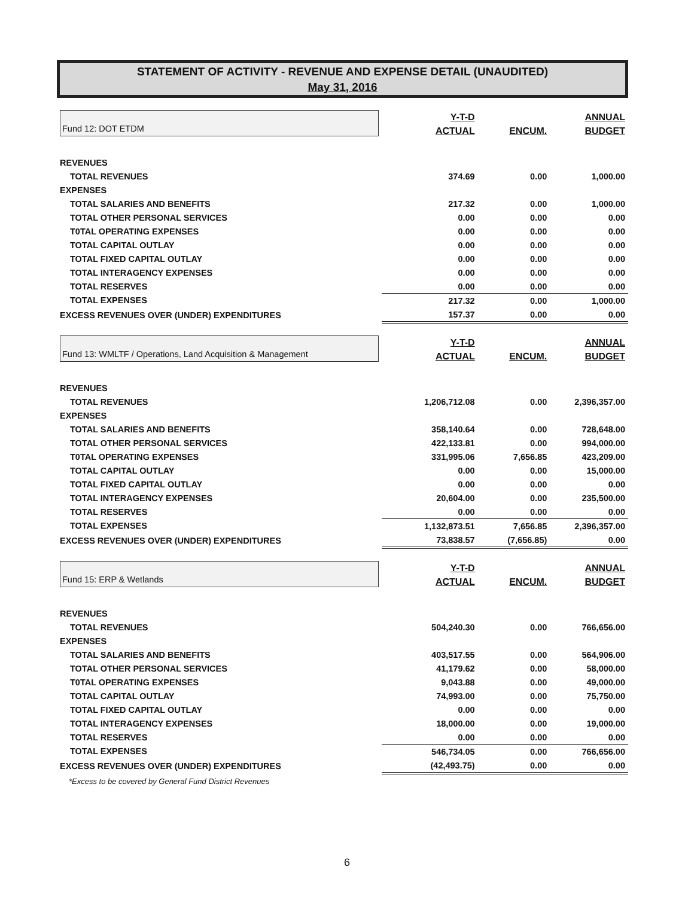STATEMENT OF ACTIVITY - REVENUE AND EXPENSE DETAIL (UNAUDITED)
May 31, 2016
| | Y-T-D | | ANNUAL |
| Fund 12: DOT ETDM | ACTUAL | ENCUM. | BUDGET |
| REVENUES | | | |
| TOTAL REVENUES | 374.69 | 0.00 | 1,000.00 |
| EXPENSES | | | |
| TOTAL SALARIES AND BENEFITS | 217.32 | 0.00 | 1,000.00 |
| TOTAL OTHER PERSONAL SERVICES | 0.00 | 0.00 | 0.00 |
| T0TAL OPERATING EXPENSES | 0.00 | 0.00 | 0.00 |
| TOTAL CAPITAL OUTLAY | 0.00 | 0.00 | 0.00 |
| TOTAL FIXED CAPITAL OUTLAY | 0.00 | 0.00 | 0.00 |
| TOTAL INTERAGENCY EXPENSES | 0.00 | 0.00 | 0.00 |
| TOTAL RESERVES | 0.00 | 0.00 | 0.00 |
| TOTAL EXPENSES | 217.32 | 0.00 | 1,000.00 |
| EXCESS REVENUES OVER (UNDER) EXPENDITURES | 157.37 | 0.00 | 0.00 |
| | Y-T-D | | ANNUAL |
| Fund 13: WMLTF / Operations, Land Acquisition & Management | ACTUAL | ENCUM. | BUDGET |
| REVENUES | | | |
| TOTAL REVENUES | 1,206,712.08 | 0.00 | 2,396,357.00 |
| EXPENSES | | | |
| TOTAL SALARIES AND BENEFITS | 358,140.64 | 0.00 | 728,648.00 |
| TOTAL OTHER PERSONAL SERVICES | 422,133.81 | 0.00 | 994,000.00 |
| T0TAL OPERATING EXPENSES | 331,995.06 | 7,656.85 | 423,209.00 |
| TOTAL CAPITAL OUTLAY | 0.00 | 0.00 | 15,000.00 |
| TOTAL FIXED CAPITAL OUTLAY | 0.00 | 0.00 | 0.00 |
| TOTAL INTERAGENCY EXPENSES | 20,604.00 | 0.00 | 235,500.00 |
| TOTAL RESERVES | 0.00 | 0.00 | 0.00 |
| TOTAL EXPENSES | 1,132,873.51 | 7,656.85 | 2,396,357.00 |
| EXCESS REVENUES OVER (UNDER) EXPENDITURES | 73,838.57 | (7,656.85) | 0.00 |
| | Y-T-D | | ANNUAL |
| Fund 15: ERP & Wetlands | ACTUAL | ENCUM. | BUDGET |
| REVENUES | | | |
| TOTAL REVENUES | 504,240.30 | 0.00 | 766,656.00 |
| EXPENSES | | | |
| TOTAL SALARIES AND BENEFITS | 403,517.55 | 0.00 | 564,906.00 |
| TOTAL OTHER PERSONAL SERVICES | 41,179.62 | 0.00 | 58,000.00 |
| T0TAL OPERATING EXPENSES | 9,043.88 | 0.00 | 49,000.00 |
| TOTAL CAPITAL OUTLAY | 74,993.00 | 0.00 | 75,750.00 |
| TOTAL FIXED CAPITAL OUTLAY | 0.00 | 0.00 | 0.00 |
| TOTAL INTERAGENCY EXPENSES | 18,000.00 | 0.00 | 19,000.00 |
| TOTAL RESERVES | 0.00 | 0.00 | 0.00 |
| TOTAL EXPENSES | 546,734.05 | 0.00 | 766,656.00 |
| EXCESS REVENUES OVER (UNDER) EXPENDITURES | (42,493.75) | 0.00 | 0.00 |
| *Excess to be covered by General Fund District Revenues | | | |
6